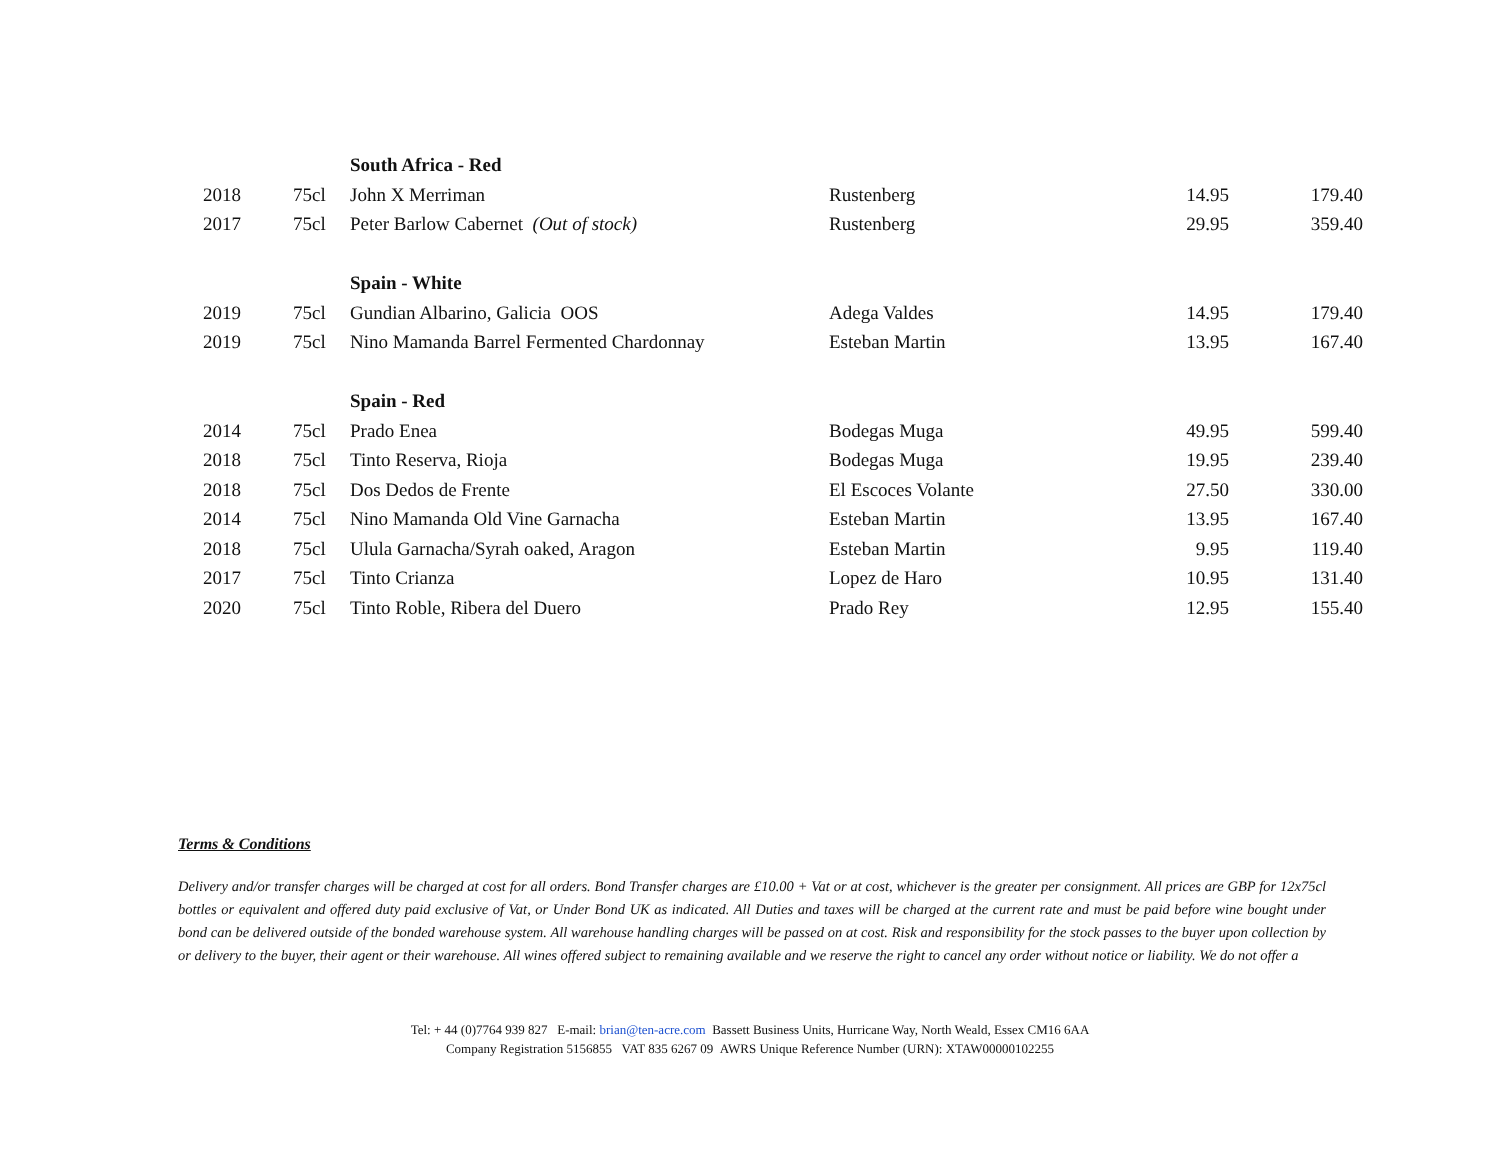| | | South Africa - Red | | | |
| 2018 | 75cl | John X Merriman | Rustenberg | 14.95 | 179.40 |
| 2017 | 75cl | Peter Barlow Cabernet (Out of stock) | Rustenberg | 29.95 | 359.40 |
| | | Spain - White | | | |
| 2019 | 75cl | Gundian Albarino, Galicia OOS | Adega Valdes | 14.95 | 179.40 |
| 2019 | 75cl | Nino Mamanda Barrel Fermented Chardonnay | Esteban Martin | 13.95 | 167.40 |
| | | Spain - Red | | | |
| 2014 | 75cl | Prado Enea | Bodegas Muga | 49.95 | 599.40 |
| 2018 | 75cl | Tinto Reserva, Rioja | Bodegas Muga | 19.95 | 239.40 |
| 2018 | 75cl | Dos Dedos de Frente | El Escoces Volante | 27.50 | 330.00 |
| 2014 | 75cl | Nino Mamanda Old Vine Garnacha | Esteban Martin | 13.95 | 167.40 |
| 2018 | 75cl | Ulula Garnacha/Syrah oaked, Aragon | Esteban Martin | 9.95 | 119.40 |
| 2017 | 75cl | Tinto Crianza | Lopez de Haro | 10.95 | 131.40 |
| 2020 | 75cl | Tinto Roble, Ribera del Duero | Prado Rey | 12.95 | 155.40 |
Terms & Conditions
Delivery and/or transfer charges will be charged at cost for all orders. Bond Transfer charges are £10.00 + Vat or at cost, whichever is the greater per consignment. All prices are GBP for 12x75cl bottles or equivalent and offered duty paid exclusive of Vat, or Under Bond UK as indicated. All Duties and taxes will be charged at the current rate and must be paid before wine bought under bond can be delivered outside of the bonded warehouse system. All warehouse handling charges will be passed on at cost. Risk and responsibility for the stock passes to the buyer upon collection by or delivery to the buyer, their agent or their warehouse. All wines offered subject to remaining available and we reserve the right to cancel any order without notice or liability. We do not offer a
Tel: + 44 (0)7764 939 827 E-mail: brian@ten-acre.com Bassett Business Units, Hurricane Way, North Weald, Essex CM16 6AA
Company Registration 5156855 VAT 835 6267 09 AWRS Unique Reference Number (URN): XTAW00000102255